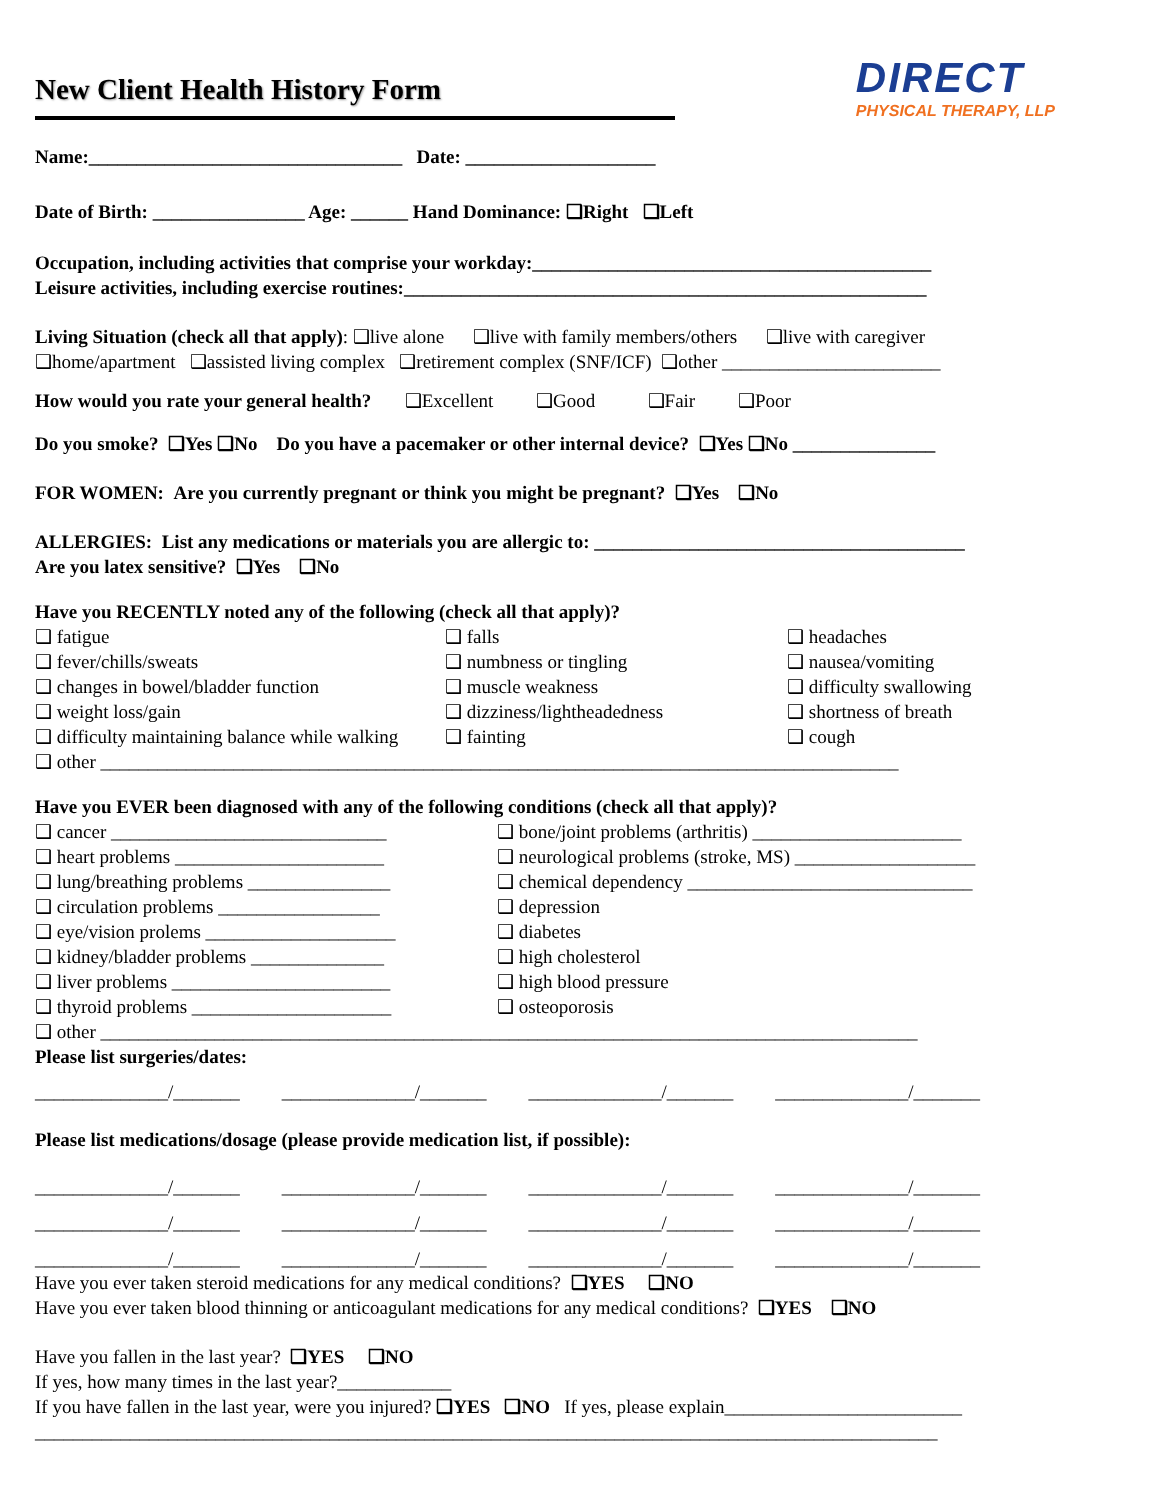New Client Health History Form
DIRECT
PHYSICAL THERAPY, LLP
Name:_________________________________ Date: ____________________
Date of Birth: ________________ Age: ______ Hand Dominance: ❑Right ❑Left
Occupation, including activities that comprise your workday:__________________________________________
Leisure activities, including exercise routines:_______________________________________________________
Living Situation (check all that apply): ❑live alone ❑live with family members/others ❑live with caregiver
❑home/apartment ❑assisted living complex ❑retirement complex (SNF/ICF) ❑other _______________________
How would you rate your general health? ❑Excellent ❑Good ❑Fair ❑Poor
Do you smoke? ❑Yes ❑No Do you have a pacemaker or other internal device? ❑Yes ❑No _______________
FOR WOMEN: Are you currently pregnant or think you might be pregnant? ❑Yes ❑No
ALLERGIES: List any medications or materials you are allergic to: _______________________________________
Are you latex sensitive? ❑Yes ❑No
Have you RECENTLY noted any of the following (check all that apply)?
❑ fatigue
❑ falls
❑ headaches
❑ fever/chills/sweats
❑ numbness or tingling
❑ nausea/vomiting
❑ changes in bowel/bladder function
❑ muscle weakness
❑ difficulty swallowing
❑ weight loss/gain
❑ dizziness/lightheadedness
❑ shortness of breath
❑ difficulty maintaining balance while walking
❑ fainting
❑ cough
❑ other ____________________________________________________________________________________
Have you EVER been diagnosed with any of the following conditions (check all that apply)?
❑ cancer _____________________________
❑ bone/joint problems (arthritis) ______________________
❑ heart problems ______________________
❑ neurological problems (stroke, MS) ___________________
❑ lung/breathing problems _______________
❑ chemical dependency ______________________________
❑ circulation problems _________________
❑ depression
❑ eye/vision prolems ____________________
❑ diabetes
❑ kidney/bladder problems ______________
❑ high cholesterol
❑ liver problems _______________________
❑ high blood pressure
❑ thyroid problems _____________________
❑ osteoporosis
❑ other ______________________________________________________________________________________
Please list surgeries/dates:
______________/_______ ______________/_______ ______________/_______ ______________/_______
Please list medications/dosage (please provide medication list, if possible):
______________/_______ ______________/_______ ______________/_______ ______________/_______
______________/_______ ______________/_______ ______________/_______ ______________/_______
______________/_______ ______________/_______ ______________/_______ ______________/_______
Have you ever taken steroid medications for any medical conditions? ❑YES ❑NO
Have you ever taken blood thinning or anticoagulant medications for any medical conditions? ❑YES ❑NO
Have you fallen in the last year? ❑YES ❑NO
If yes, how many times in the last year?____________
If you have fallen in the last year, were you injured? ❑YES ❑NO If yes, please explain_________________________
_______________________________________________________________________________________________